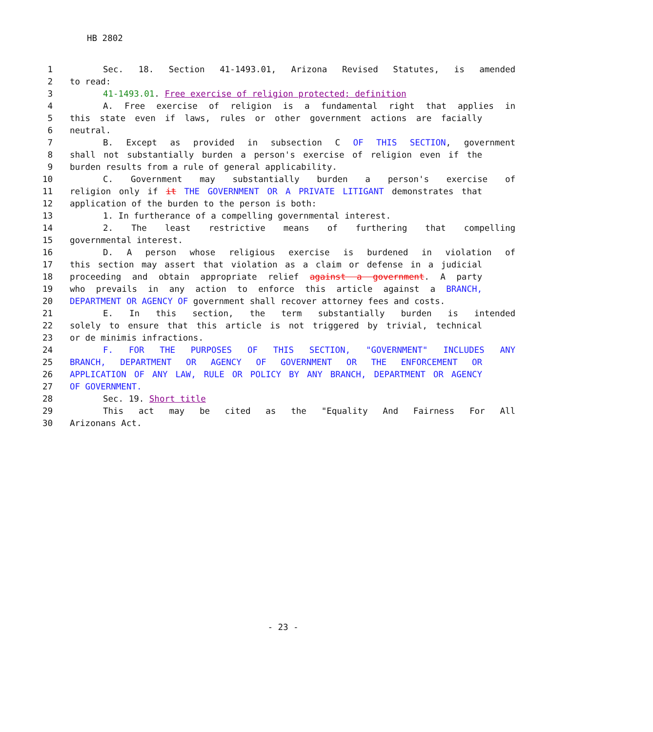HB 2802
1 Sec. 18. Section 41-1493.01, Arizona Revised Statutes, is amended
2 to read:
3 41-1493.01. Free exercise of religion protected; definition
4 A. Free exercise of religion is a fundamental right that applies in
5 this state even if laws, rules or other government actions are facially
6 neutral.
7 B. Except as provided in subsection C OF THIS SECTION, government
8 shall not substantially burden a person's exercise of religion even if the
9 burden results from a rule of general applicability.
10 C. Government may substantially burden a person's exercise of
11 religion only if it THE GOVERNMENT OR A PRIVATE LITIGANT demonstrates that
12 application of the burden to the person is both:
13 1. In furtherance of a compelling governmental interest.
14 2. The least restrictive means of furthering that compelling
15 governmental interest.
16 D. A person whose religious exercise is burdened in violation of
17 this section may assert that violation as a claim or defense in a judicial
18 proceeding and obtain appropriate relief against a government. A party
19 who prevails in any action to enforce this article against a BRANCH,
20 DEPARTMENT OR AGENCY OF government shall recover attorney fees and costs.
21 E. In this section, the term substantially burden is intended
22 solely to ensure that this article is not triggered by trivial, technical
23 or de minimis infractions.
24 F. FOR THE PURPOSES OF THIS SECTION, "GOVERNMENT" INCLUDES ANY
25 BRANCH, DEPARTMENT OR AGENCY OF GOVERNMENT OR THE ENFORCEMENT OR
26 APPLICATION OF ANY LAW, RULE OR POLICY BY ANY BRANCH, DEPARTMENT OR AGENCY
27 OF GOVERNMENT.
28 Sec. 19. Short title
29 This act may be cited as the "Equality And Fairness For All
30 Arizonans Act.
- 23 -